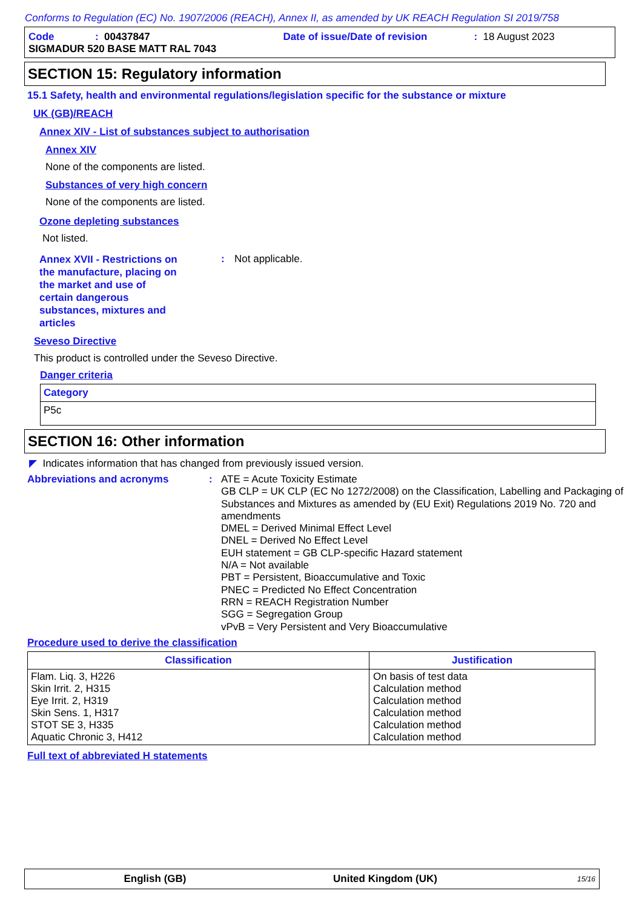Conforms to Regulation (EC) No. 1907/2006 (REACH), Annex II, as amended by UK REACH Regulation SI 2019/758
Code: 00437847 Date of issue/Date of revision: 18 August 2023
SIGMADUR 520 BASE MATT RAL 7043
SECTION 15: Regulatory information
15.1 Safety, health and environmental regulations/legislation specific for the substance or mixture
UK (GB)/REACH
Annex XIV - List of substances subject to authorisation
Annex XIV
None of the components are listed.
Substances of very high concern
None of the components are listed.
Ozone depleting substances
Not listed.
Annex XVII - Restrictions on the manufacture, placing on the market and use of certain dangerous substances, mixtures and articles: Not applicable.
Seveso Directive
This product is controlled under the Seveso Directive.
Danger criteria
| Category |
| --- |
| P5c |
SECTION 16: Other information
◤ Indicates information that has changed from previously issued version.
Abbreviations and acronyms: ATE = Acute Toxicity Estimate
GB CLP = UK CLP (EC No 1272/2008) on the Classification, Labelling and Packaging of Substances and Mixtures as amended by (EU Exit) Regulations 2019 No. 720 and amendments
DMEL = Derived Minimal Effect Level
DNEL = Derived No Effect Level
EUH statement = GB CLP-specific Hazard statement
N/A = Not available
PBT = Persistent, Bioaccumulative and Toxic
PNEC = Predicted No Effect Concentration
RRN = REACH Registration Number
SGG = Segregation Group
vPvB = Very Persistent and Very Bioaccumulative
Procedure used to derive the classification
| Classification | Justification |
| --- | --- |
| Flam. Liq. 3, H226 Skin Irrit. 2, H315 Eye Irrit. 2, H319 Skin Sens. 1, H317 STOT SE 3, H335 Aquatic Chronic 3, H412 | On basis of test data Calculation method Calculation method Calculation method Calculation method Calculation method |
Full text of abbreviated H statements
English (GB) United Kingdom (UK) 15/16